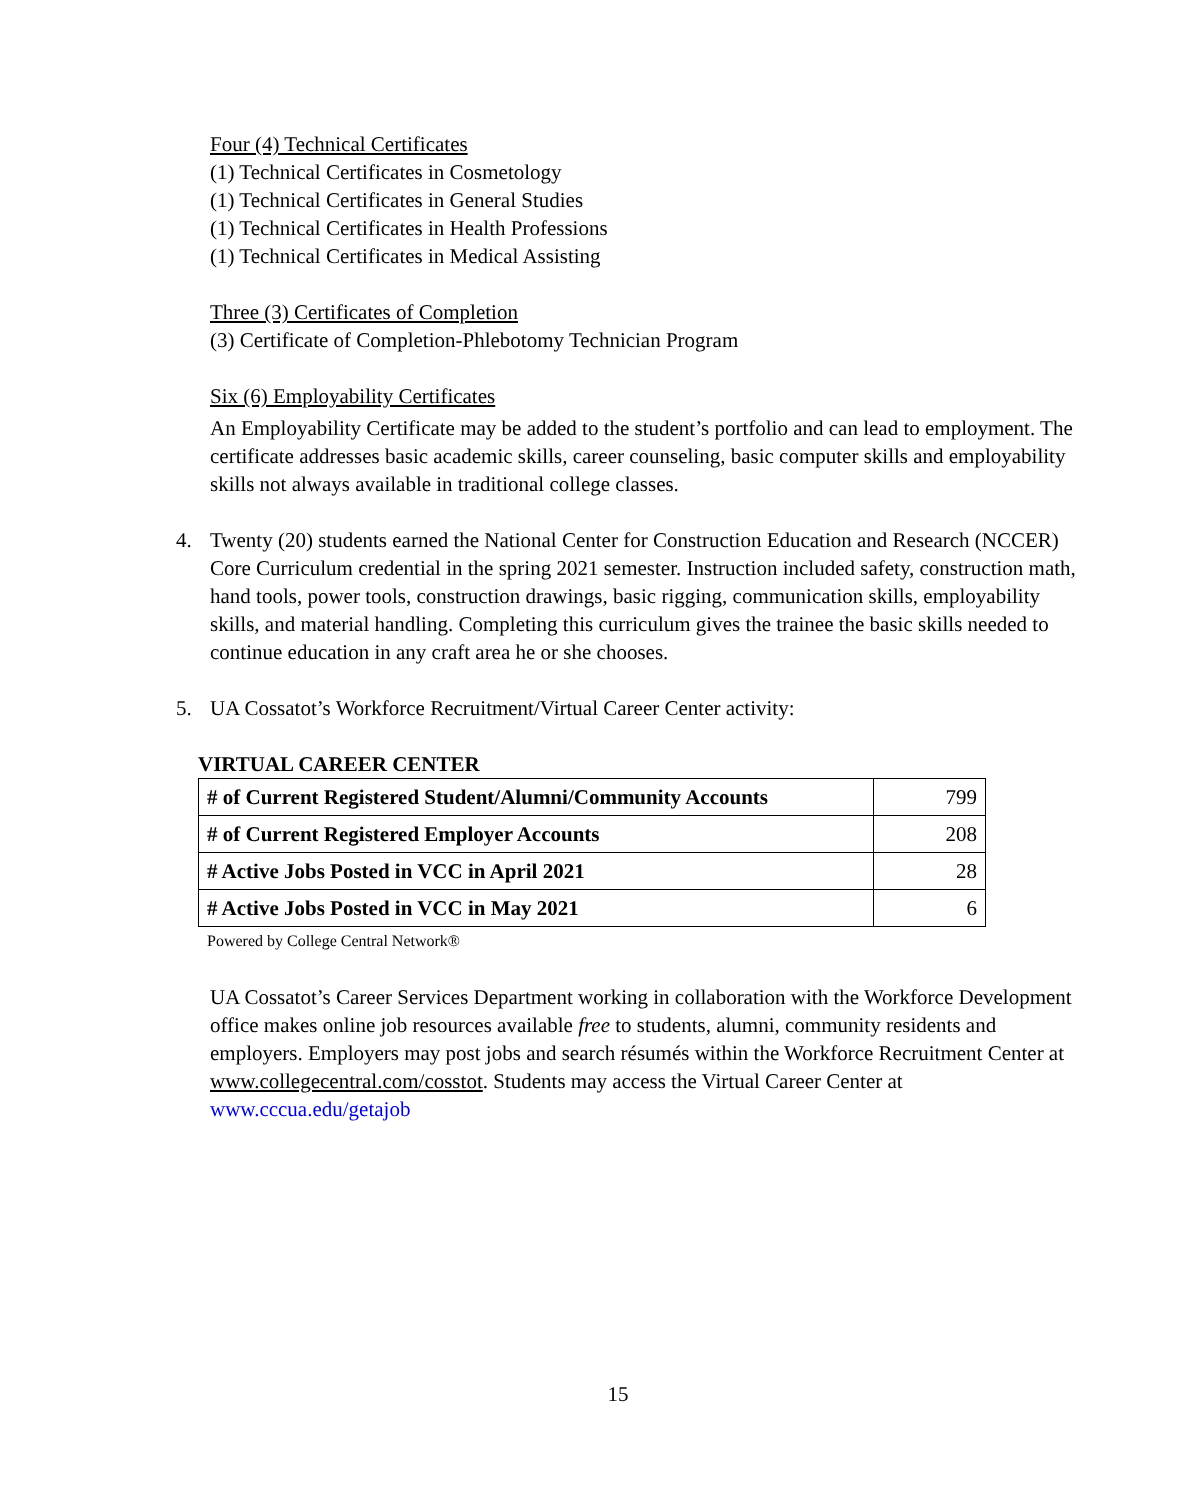Four (4) Technical Certificates
(1) Technical Certificates in Cosmetology
(1) Technical Certificates in General Studies
(1) Technical Certificates in Health Professions
(1) Technical Certificates in Medical Assisting
Three (3) Certificates of Completion
(3) Certificate of Completion-Phlebotomy Technician Program
Six (6) Employability Certificates
An Employability Certificate may be added to the student’s portfolio and can lead to employment. The certificate addresses basic academic skills, career counseling, basic computer skills and employability skills not always available in traditional college classes.
4. Twenty (20) students earned the National Center for Construction Education and Research (NCCER) Core Curriculum credential in the spring 2021 semester. Instruction included safety, construction math, hand tools, power tools, construction drawings, basic rigging, communication skills, employability skills, and material handling. Completing this curriculum gives the trainee the basic skills needed to continue education in any craft area he or she chooses.
5. UA Cossatot’s Workforce Recruitment/Virtual Career Center activity:
VIRTUAL CAREER CENTER
| # of Current Registered Student/Alumni/Community Accounts | 799 |
| # of Current Registered Employer Accounts | 208 |
| # Active Jobs Posted in VCC in April 2021 | 28 |
| # Active Jobs Posted in VCC in May 2021 | 6 |
Powered by College Central Network®
UA Cossatot’s Career Services Department working in collaboration with the Workforce Development office makes online job resources available free to students, alumni, community residents and employers. Employers may post jobs and search résumés within the Workforce Recruitment Center at www.collegecentral.com/cosstot. Students may access the Virtual Career Center at www.cccua.edu/getajob
15